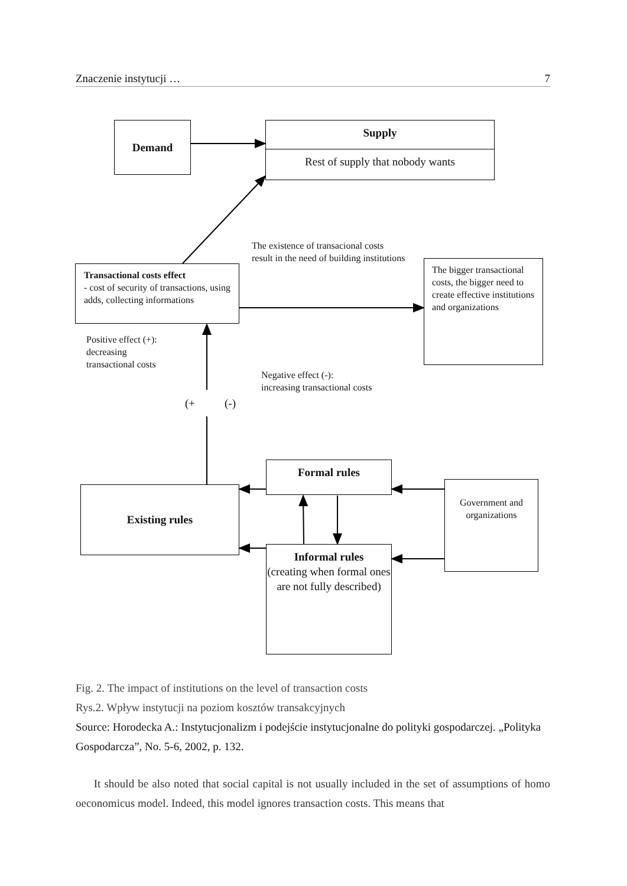Znaczenie instytucji … 7
Demand
Supply
Rest of supply that nobody wants
The existence of transacional costs result in the need of building institutions
Transactional costs effect
- cost of security of transactions, using adds, collecting informations
The bigger transactional costs, the bigger need to create effective institutions and organizations
Positive effect (+):
decreasing
transactional costs
Negative effect (-):
increasing transactional costs
(+ (-)
Formal rules
Existing rules
Government and organizations
Informal rules
(creating when formal ones are not fully described)
Fig. 2. The impact of institutions on the level of transaction costs
Rys.2. Wpływ instytucji na poziom kosztów transakcyjnych
Source: Horodecka A.: Instytucjonalizm i podejście instytucjonalne do polityki gospodarczej. „Polityka Gospodarcza”, No. 5-6, 2002, p. 132.
It should be also noted that social capital is not usually included in the set of assumptions of homo oeconomicus model. Indeed, this model ignores transaction costs. This means that